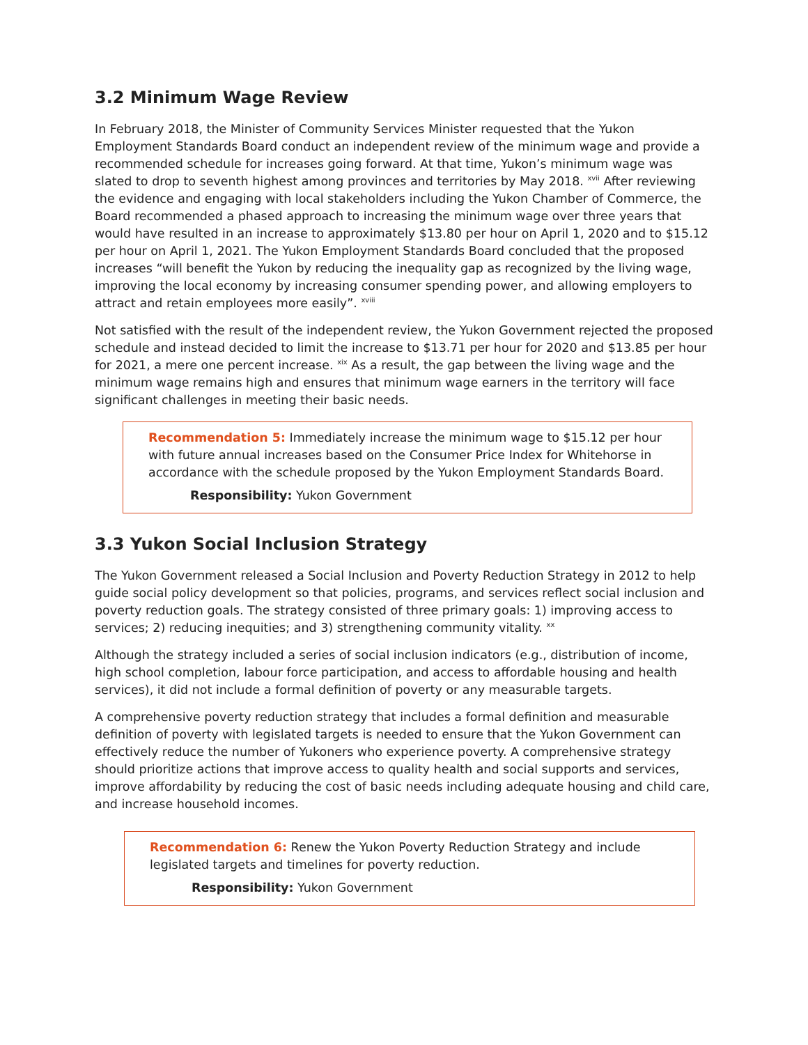3.2 Minimum Wage Review
In February 2018, the Minister of Community Services Minister requested that the Yukon Employment Standards Board conduct an independent review of the minimum wage and provide a recommended schedule for increases going forward. At that time, Yukon’s minimum wage was slated to drop to seventh highest among provinces and territories by May 2018. <sup>xvii</sup> After reviewing the evidence and engaging with local stakeholders including the Yukon Chamber of Commerce, the Board recommended a phased approach to increasing the minimum wage over three years that would have resulted in an increase to approximately $13.80 per hour on April 1, 2020 and to $15.12 per hour on April 1, 2021. The Yukon Employment Standards Board concluded that the proposed increases “will benefit the Yukon by reducing the inequality gap as recognized by the living wage, improving the local economy by increasing consumer spending power, and allowing employers to attract and retain employees more easily”. <sup>xviii</sup>
Not satisfied with the result of the independent review, the Yukon Government rejected the proposed schedule and instead decided to limit the increase to $13.71 per hour for 2020 and $13.85 per hour for 2021, a mere one percent increase. <sup>xix</sup> As a result, the gap between the living wage and the minimum wage remains high and ensures that minimum wage earners in the territory will face significant challenges in meeting their basic needs.
Recommendation 5: Immediately increase the minimum wage to $15.12 per hour with future annual increases based on the Consumer Price Index for Whitehorse in accordance with the schedule proposed by the Yukon Employment Standards Board.
Responsibility: Yukon Government
3.3 Yukon Social Inclusion Strategy
The Yukon Government released a Social Inclusion and Poverty Reduction Strategy in 2012 to help guide social policy development so that policies, programs, and services reflect social inclusion and poverty reduction goals. The strategy consisted of three primary goals: 1) improving access to services; 2) reducing inequities; and 3) strengthening community vitality. <sup>xx</sup>
Although the strategy included a series of social inclusion indicators (e.g., distribution of income, high school completion, labour force participation, and access to affordable housing and health services), it did not include a formal definition of poverty or any measurable targets.
A comprehensive poverty reduction strategy that includes a formal definition and measurable definition of poverty with legislated targets is needed to ensure that the Yukon Government can effectively reduce the number of Yukoners who experience poverty. A comprehensive strategy should prioritize actions that improve access to quality health and social supports and services, improve affordability by reducing the cost of basic needs including adequate housing and child care, and increase household incomes.
Recommendation 6: Renew the Yukon Poverty Reduction Strategy and include legislated targets and timelines for poverty reduction.
Responsibility: Yukon Government